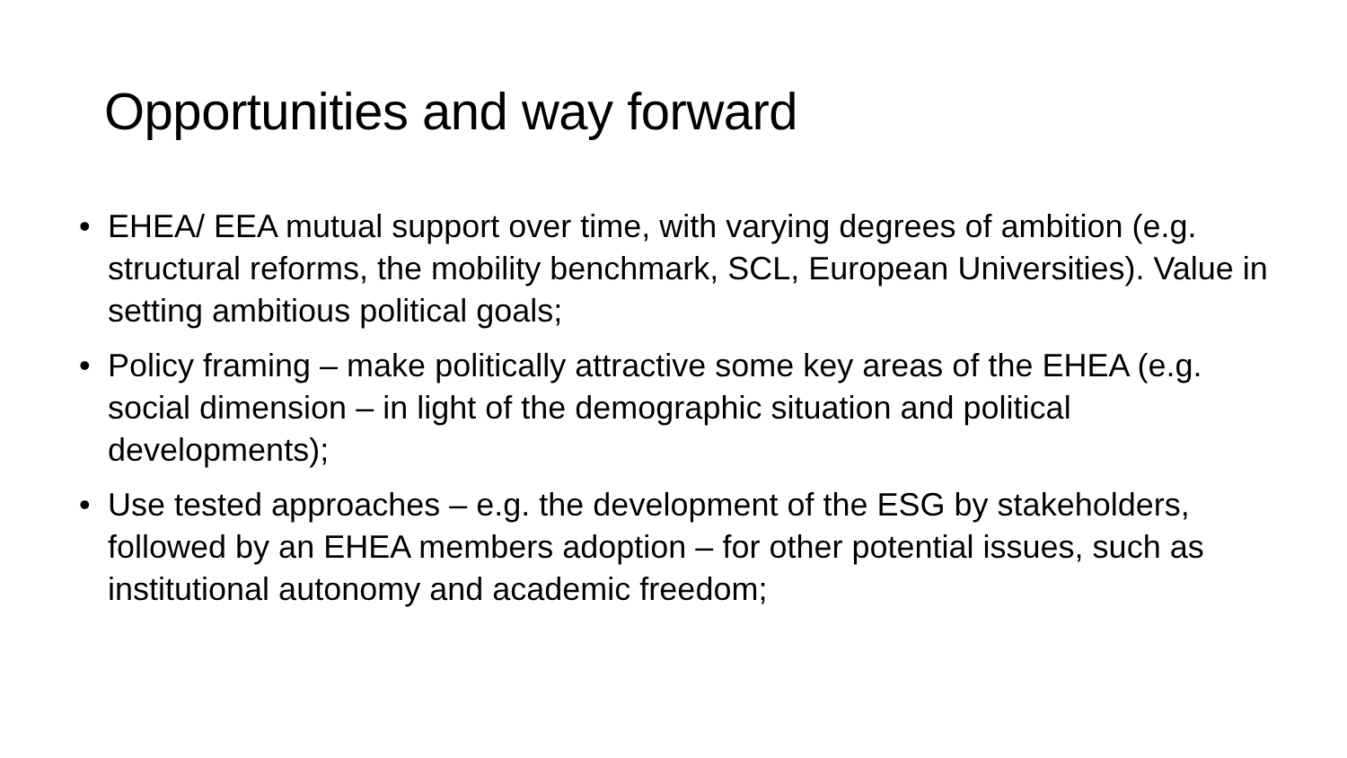Opportunities and way forward
• EHEA/ EEA mutual support over time, with varying degrees of ambition (e.g. structural reforms, the mobility benchmark, SCL, European Universities). Value in setting ambitious political goals;
• Policy framing – make politically attractive some key areas of the EHEA (e.g. social dimension – in light of the demographic situation and political developments);
• Use tested approaches – e.g. the development of the ESG by stakeholders, followed by an EHEA members adoption – for other potential issues, such as institutional autonomy and academic freedom;